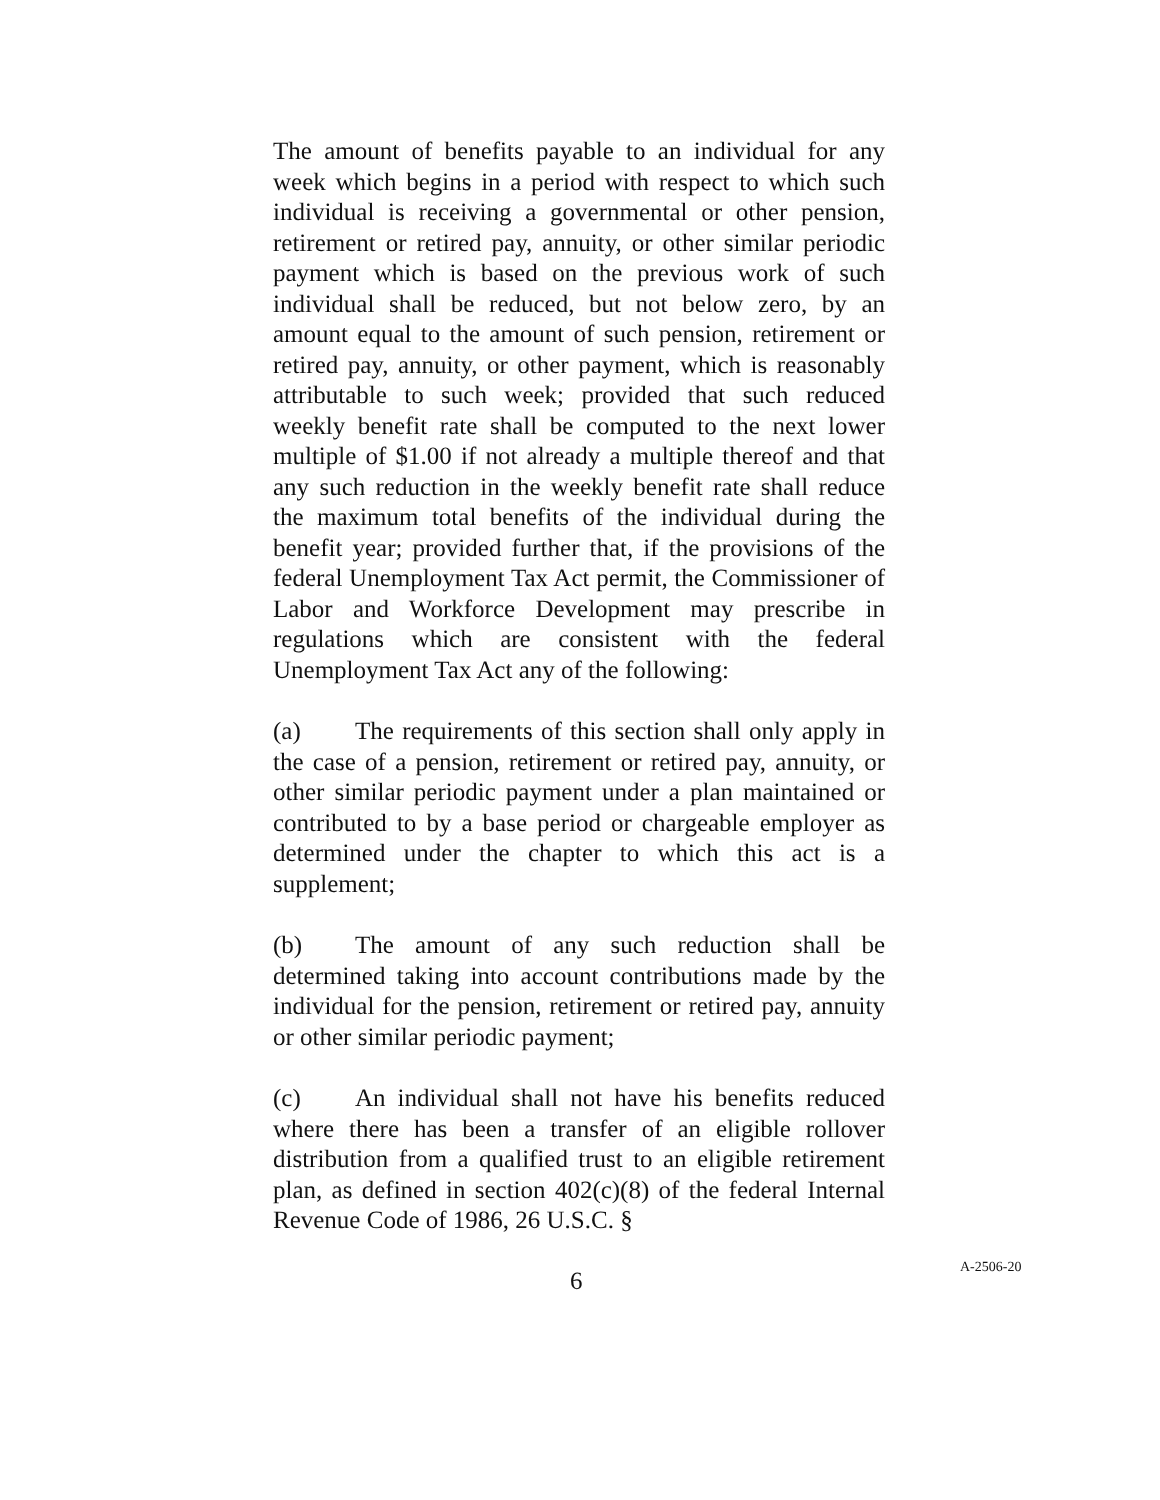The amount of benefits payable to an individual for any week which begins in a period with respect to which such individual is receiving a governmental or other pension, retirement or retired pay, annuity, or other similar periodic payment which is based on the previous work of such individual shall be reduced, but not below zero, by an amount equal to the amount of such pension, retirement or retired pay, annuity, or other payment, which is reasonably attributable to such week; provided that such reduced weekly benefit rate shall be computed to the next lower multiple of $1.00 if not already a multiple thereof and that any such reduction in the weekly benefit rate shall reduce the maximum total benefits of the individual during the benefit year; provided further that, if the provisions of the federal Unemployment Tax Act permit, the Commissioner of Labor and Workforce Development may prescribe in regulations which are consistent with the federal Unemployment Tax Act any of the following:
(a) The requirements of this section shall only apply in the case of a pension, retirement or retired pay, annuity, or other similar periodic payment under a plan maintained or contributed to by a base period or chargeable employer as determined under the chapter to which this act is a supplement;
(b) The amount of any such reduction shall be determined taking into account contributions made by the individual for the pension, retirement or retired pay, annuity or other similar periodic payment;
(c) An individual shall not have his benefits reduced where there has been a transfer of an eligible rollover distribution from a qualified trust to an eligible retirement plan, as defined in section 402(c)(8) of the federal Internal Revenue Code of 1986, 26 U.S.C. §
6 A-2506-20